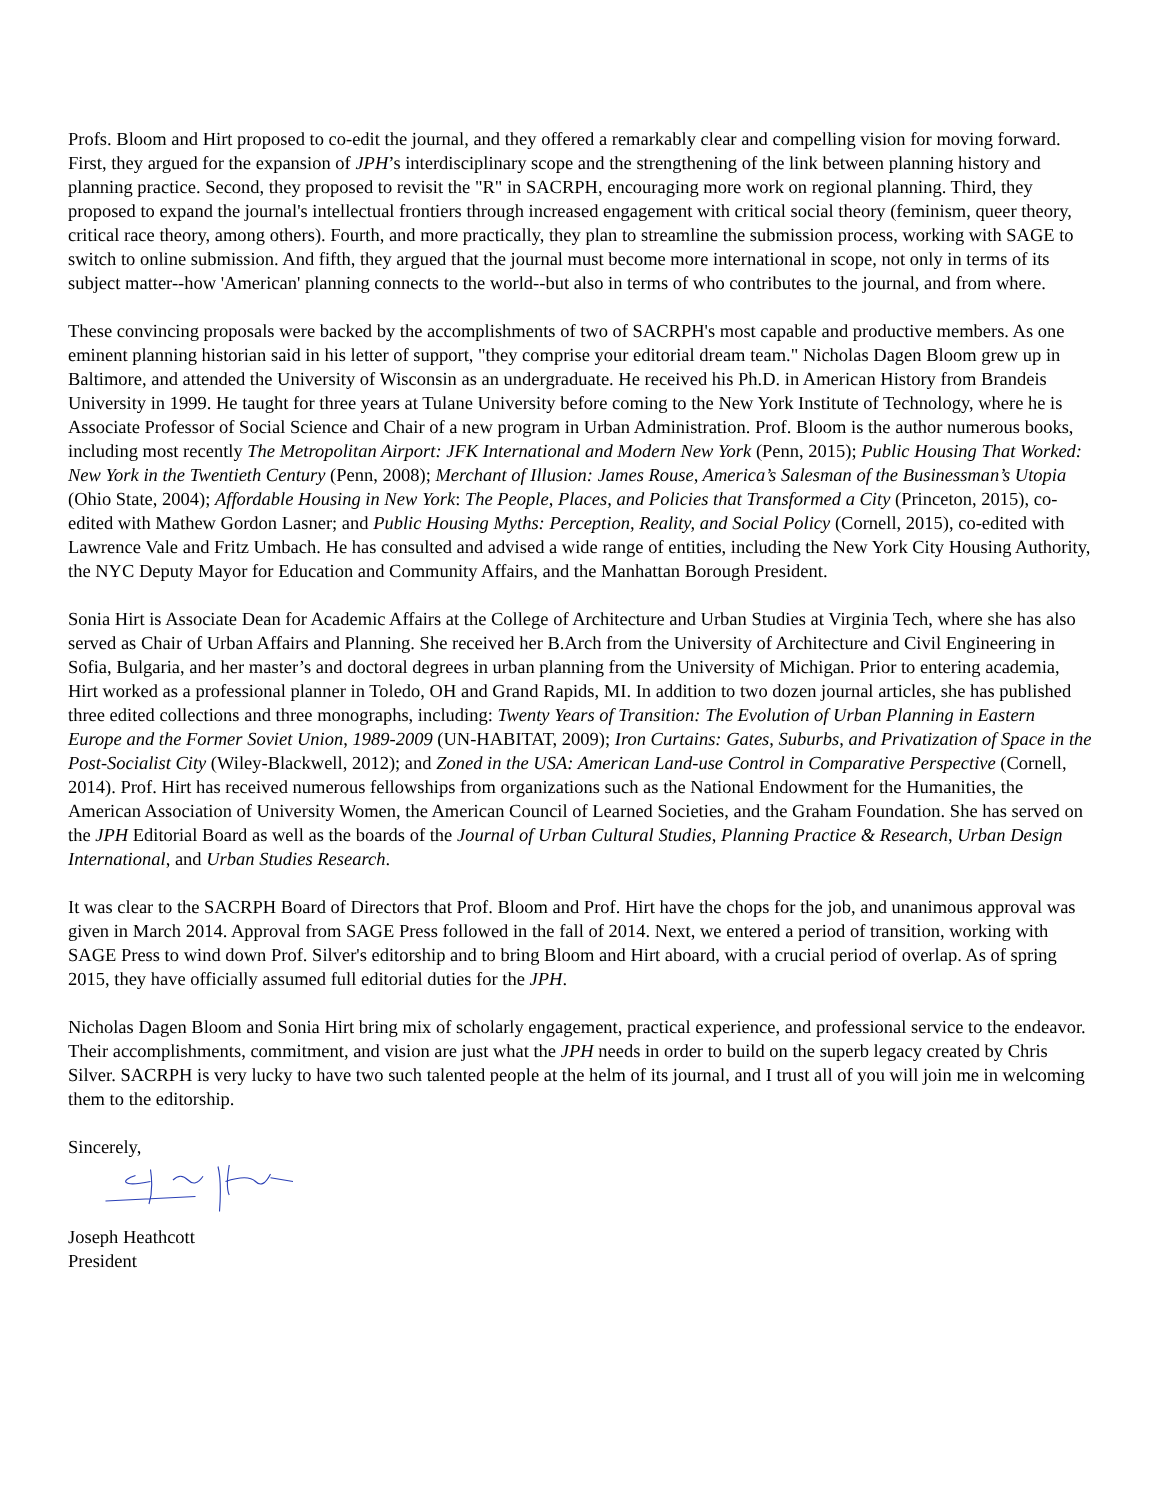Profs. Bloom and Hirt proposed to co-edit the journal, and they offered a remarkably clear and compelling vision for moving forward. First, they argued for the expansion of JPH’s interdisciplinary scope and the strengthening of the link between planning history and planning practice. Second, they proposed to revisit the "R" in SACRPH, encouraging more work on regional planning. Third, they proposed to expand the journal's intellectual frontiers through increased engagement with critical social theory (feminism, queer theory, critical race theory, among others). Fourth, and more practically, they plan to streamline the submission process, working with SAGE to switch to online submission. And fifth, they argued that the journal must become more international in scope, not only in terms of its subject matter--how 'American' planning connects to the world--but also in terms of who contributes to the journal, and from where.
These convincing proposals were backed by the accomplishments of two of SACRPH's most capable and productive members. As one eminent planning historian said in his letter of support, "they comprise your editorial dream team." Nicholas Dagen Bloom grew up in Baltimore, and attended the University of Wisconsin as an undergraduate. He received his Ph.D. in American History from Brandeis University in 1999. He taught for three years at Tulane University before coming to the New York Institute of Technology, where he is Associate Professor of Social Science and Chair of a new program in Urban Administration. Prof. Bloom is the author numerous books, including most recently The Metropolitan Airport: JFK International and Modern New York (Penn, 2015); Public Housing That Worked: New York in the Twentieth Century (Penn, 2008); Merchant of Illusion: James Rouse, America’s Salesman of the Businessman’s Utopia (Ohio State, 2004); Affordable Housing in New York: The People, Places, and Policies that Transformed a City (Princeton, 2015), co-edited with Mathew Gordon Lasner; and Public Housing Myths: Perception, Reality, and Social Policy (Cornell, 2015), co-edited with Lawrence Vale and Fritz Umbach. He has consulted and advised a wide range of entities, including the New York City Housing Authority, the NYC Deputy Mayor for Education and Community Affairs, and the Manhattan Borough President.
Sonia Hirt is Associate Dean for Academic Affairs at the College of Architecture and Urban Studies at Virginia Tech, where she has also served as Chair of Urban Affairs and Planning. She received her B.Arch from the University of Architecture and Civil Engineering in Sofia, Bulgaria, and her master’s and doctoral degrees in urban planning from the University of Michigan. Prior to entering academia, Hirt worked as a professional planner in Toledo, OH and Grand Rapids, MI. In addition to two dozen journal articles, she has published three edited collections and three monographs, including: Twenty Years of Transition: The Evolution of Urban Planning in Eastern Europe and the Former Soviet Union, 1989-2009 (UN-HABITAT, 2009); Iron Curtains: Gates, Suburbs, and Privatization of Space in the Post-Socialist City (Wiley-Blackwell, 2012); and Zoned in the USA: American Land-use Control in Comparative Perspective (Cornell, 2014). Prof. Hirt has received numerous fellowships from organizations such as the National Endowment for the Humanities, the American Association of University Women, the American Council of Learned Societies, and the Graham Foundation. She has served on the JPH Editorial Board as well as the boards of the Journal of Urban Cultural Studies, Planning Practice & Research, Urban Design International, and Urban Studies Research.
It was clear to the SACRPH Board of Directors that Prof. Bloom and Prof. Hirt have the chops for the job, and unanimous approval was given in March 2014. Approval from SAGE Press followed in the fall of 2014. Next, we entered a period of transition, working with SAGE Press to wind down Prof. Silver's editorship and to bring Bloom and Hirt aboard, with a crucial period of overlap. As of spring 2015, they have officially assumed full editorial duties for the JPH.
Nicholas Dagen Bloom and Sonia Hirt bring mix of scholarly engagement, practical experience, and professional service to the endeavor. Their accomplishments, commitment, and vision are just what the JPH needs in order to build on the superb legacy created by Chris Silver. SACRPH is very lucky to have two such talented people at the helm of its journal, and I trust all of you will join me in welcoming them to the editorship.
Sincerely,
Joseph Heathcott
President